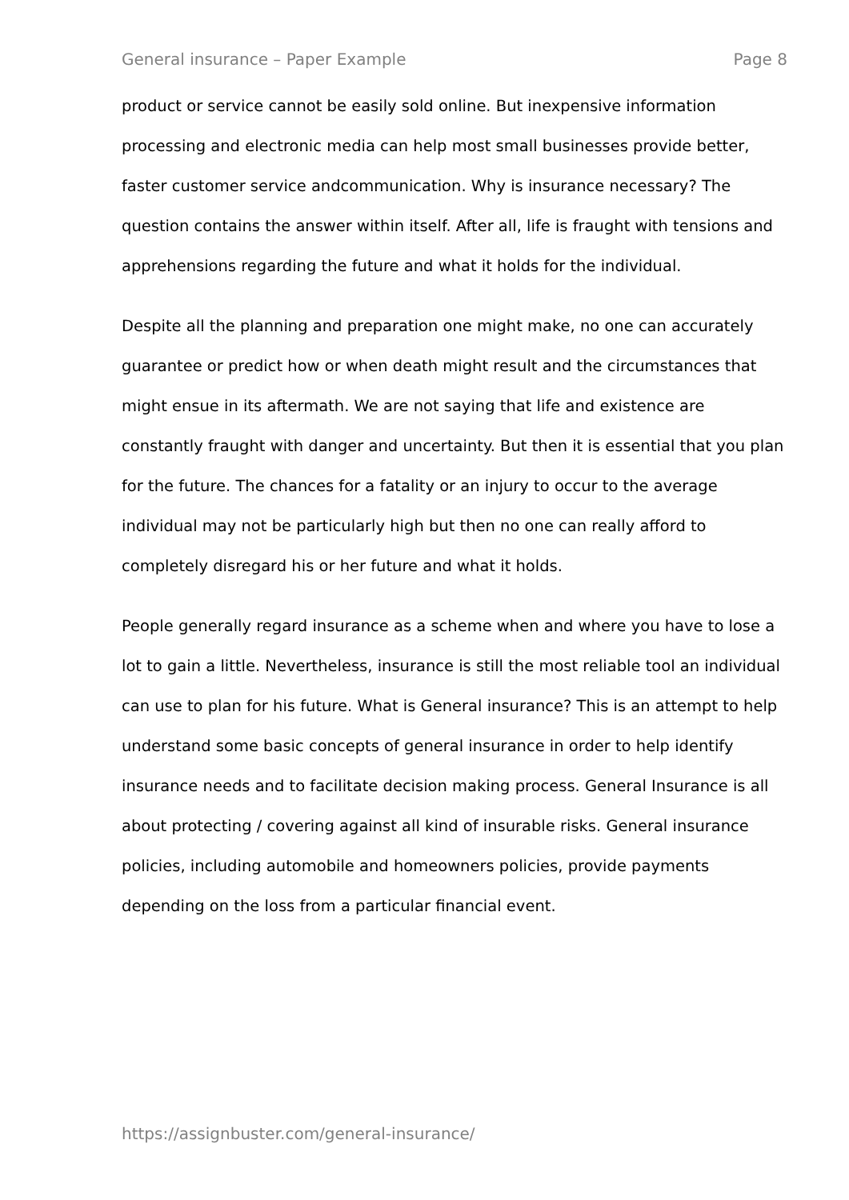General insurance – Paper Example Page 8
product or service cannot be easily sold online. But inexpensive information processing and electronic media can help most small businesses provide better, faster customer service andcommunication. Why is insurance necessary? The question contains the answer within itself. After all, life is fraught with tensions and apprehensions regarding the future and what it holds for the individual.
Despite all the planning and preparation one might make, no one can accurately guarantee or predict how or when death might result and the circumstances that might ensue in its aftermath. We are not saying that life and existence are constantly fraught with danger and uncertainty. But then it is essential that you plan for the future. The chances for a fatality or an injury to occur to the average individual may not be particularly high but then no one can really afford to completely disregard his or her future and what it holds.
People generally regard insurance as a scheme when and where you have to lose a lot to gain a little. Nevertheless, insurance is still the most reliable tool an individual can use to plan for his future. What is General insurance? This is an attempt to help understand some basic concepts of general insurance in order to help identify insurance needs and to facilitate decision making process. General Insurance is all about protecting / covering against all kind of insurable risks. General insurance policies, including automobile and homeowners policies, provide payments depending on the loss from a particular financial event.
https://assignbuster.com/general-insurance/